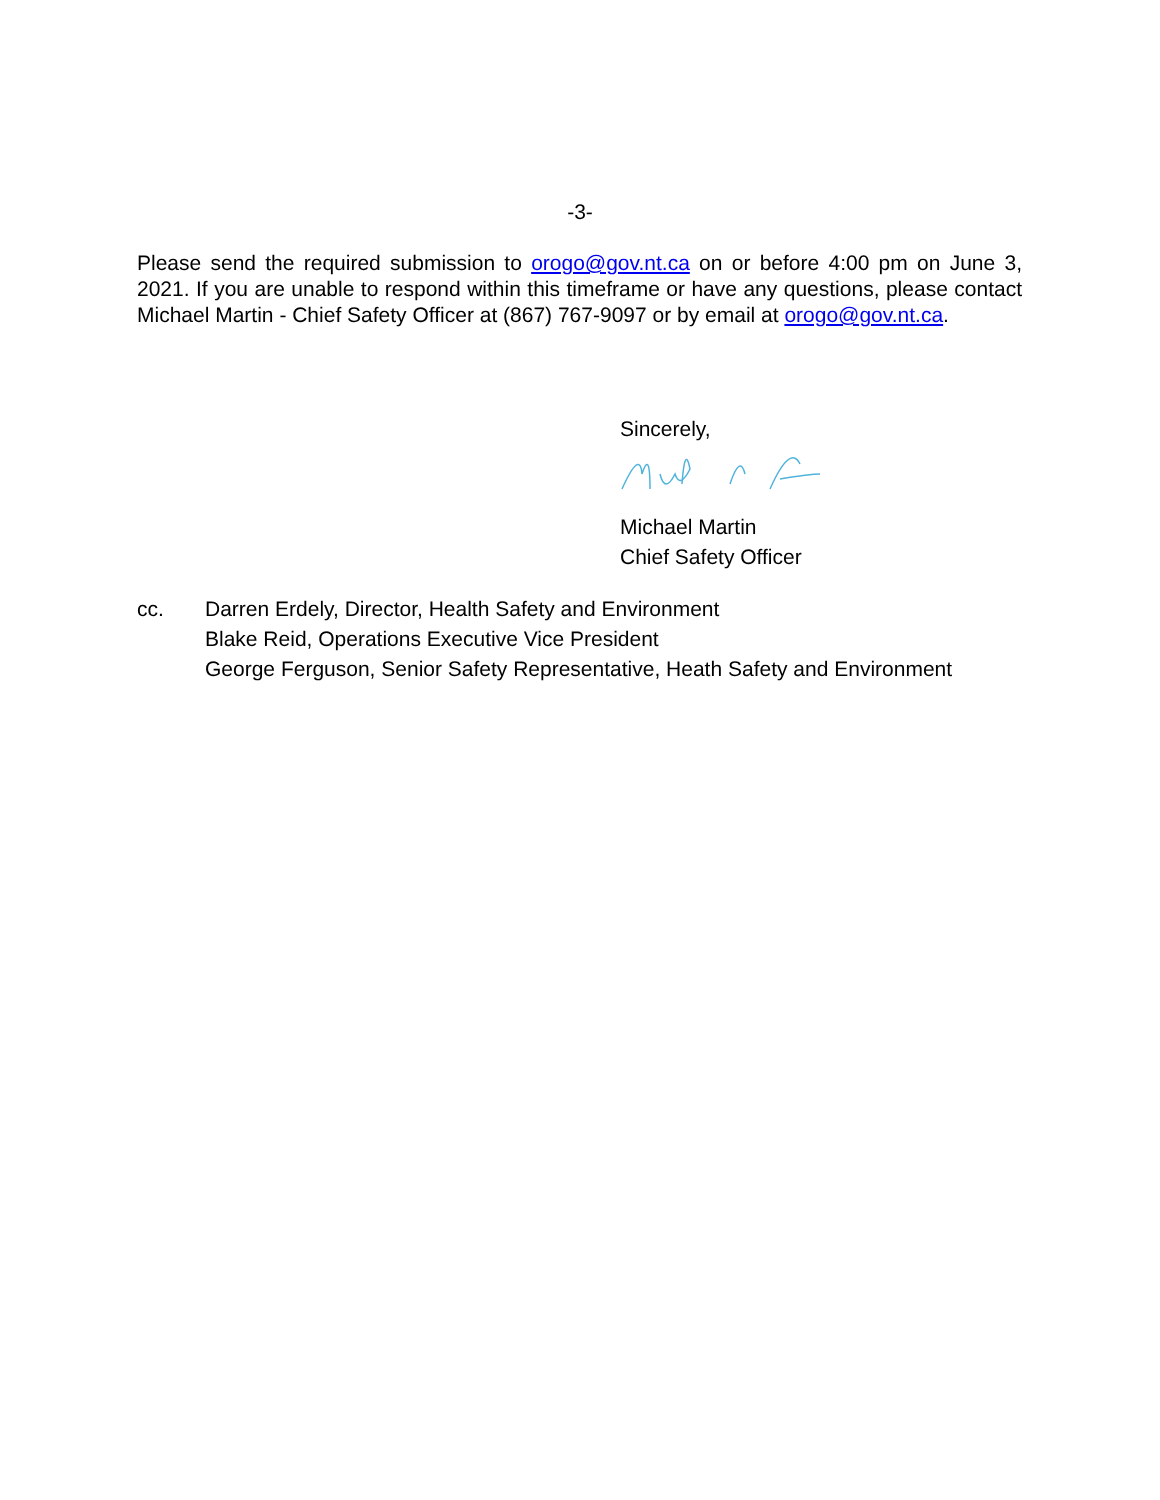-3-
Please send the required submission to orogo@gov.nt.ca on or before 4:00 pm on June 3, 2021. If you are unable to respond within this timeframe or have any questions, please contact Michael Martin - Chief Safety Officer at (867) 767-9097 or by email at orogo@gov.nt.ca.
Sincerely,
Michael Martin
Chief Safety Officer
cc. Darren Erdely, Director, Health Safety and Environment
Blake Reid, Operations Executive Vice President
George Ferguson, Senior Safety Representative, Heath Safety and Environment